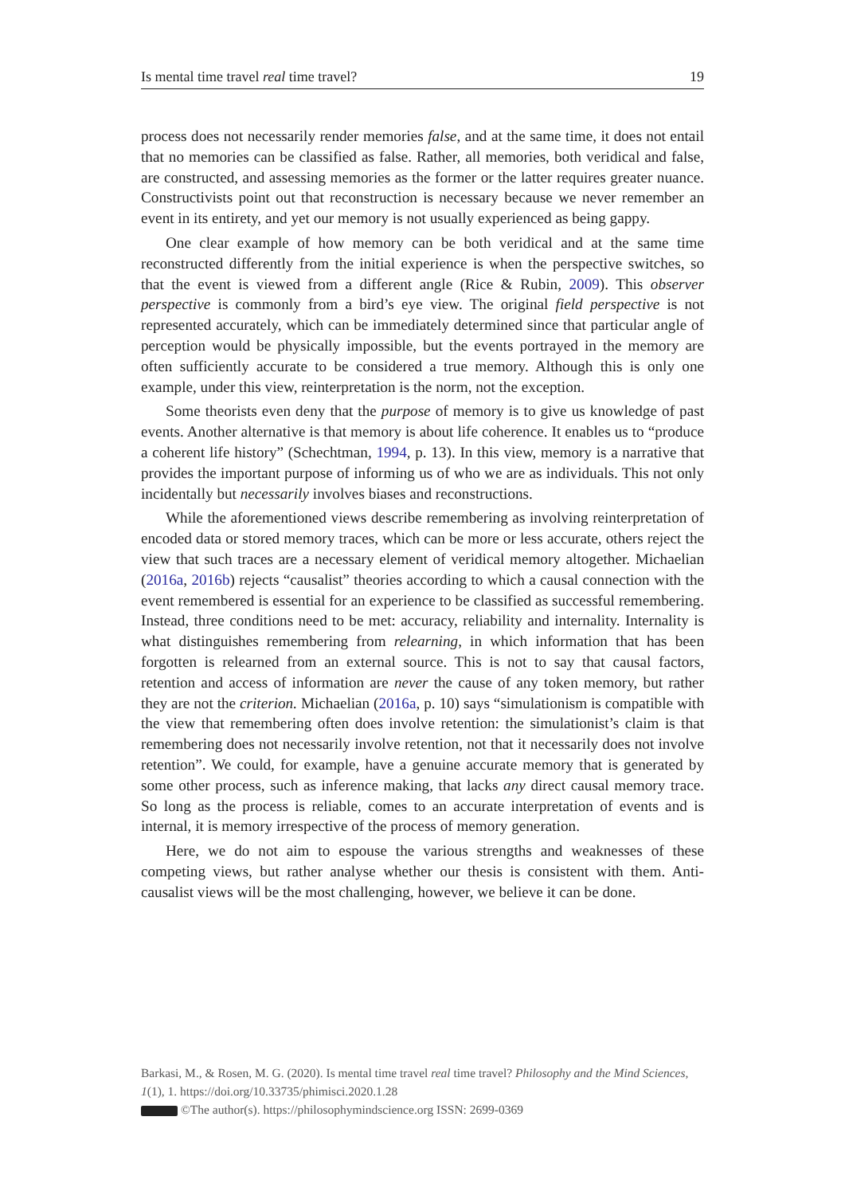Is mental time travel real time travel? 19
process does not necessarily render memories false, and at the same time, it does not entail that no memories can be classified as false. Rather, all memories, both veridical and false, are constructed, and assessing memories as the former or the latter requires greater nuance. Constructivists point out that reconstruction is necessary because we never remember an event in its entirety, and yet our memory is not usually experienced as being gappy.
One clear example of how memory can be both veridical and at the same time reconstructed differently from the initial experience is when the perspective switches, so that the event is viewed from a different angle (Rice & Rubin, 2009). This observer perspective is commonly from a bird’s eye view. The original field perspective is not represented accurately, which can be immediately determined since that particular angle of perception would be physically impossible, but the events portrayed in the memory are often sufficiently accurate to be considered a true memory. Although this is only one example, under this view, reinterpretation is the norm, not the exception.
Some theorists even deny that the purpose of memory is to give us knowledge of past events. Another alternative is that memory is about life coherence. It enables us to “produce a coherent life history” (Schechtman, 1994, p. 13). In this view, memory is a narrative that provides the important purpose of informing us of who we are as individuals. This not only incidentally but necessarily involves biases and reconstructions.
While the aforementioned views describe remembering as involving reinterpretation of encoded data or stored memory traces, which can be more or less accurate, others reject the view that such traces are a necessary element of veridical memory altogether. Michaelian (2016a, 2016b) rejects “causalist” theories according to which a causal connection with the event remembered is essential for an experience to be classified as successful remembering. Instead, three conditions need to be met: accuracy, reliability and internality. Internality is what distinguishes remembering from relearning, in which information that has been forgotten is relearned from an external source. This is not to say that causal factors, retention and access of information are never the cause of any token memory, but rather they are not the criterion. Michaelian (2016a, p. 10) says “simulationism is compatible with the view that remembering often does involve retention: the simulationist’s claim is that remembering does not necessarily involve retention, not that it necessarily does not involve retention”. We could, for example, have a genuine accurate memory that is generated by some other process, such as inference making, that lacks any direct causal memory trace. So long as the process is reliable, comes to an accurate interpretation of events and is internal, it is memory irrespective of the process of memory generation.
Here, we do not aim to espouse the various strengths and weaknesses of these competing views, but rather analyse whether our thesis is consistent with them. Anti-causalist views will be the most challenging, however, we believe it can be done.
Barkasi, M., & Rosen, M. G. (2020). Is mental time travel real time travel? Philosophy and the Mind Sciences, 1(1), 1. https://doi.org/10.33735/phimisci.2020.1.28
©The author(s). https://philosophymindscience.org ISSN: 2699-0369